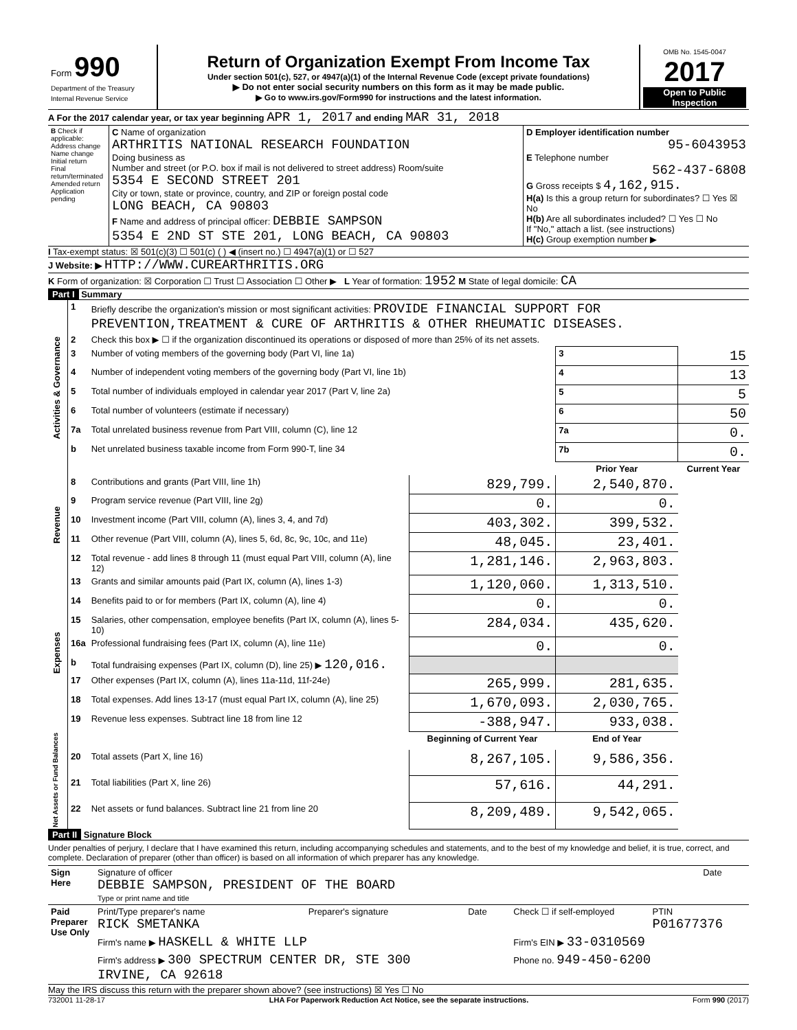| Form 990 Department of the Treasury Internal Revenue Service | Return of Organization Exempt From Income Tax Under section 501(c), 527, or 4947(a)(1) of the Internal Revenue Code (except private foundations) ▶ Do not enter social security numbers on this form as it may be made public. ▶ Go to www.irs.gov/Form990 for instructions and the latest information. | OMB No. 1545-0047 2017 Open to Public Inspection |
A For the 2017 calendar year, or tax year beginning APR 1, 2017 and ending MAR 31, 2018
| B Check if applicable: Address change Name change Initial return Final return/terminated Amended return Application pending | C Name of organization ARTHRITIS NATIONAL RESEARCH FOUNDATION Doing business as Number and street (or P.O. box if mail is not delivered to street address) Room/suite 5354 E SECOND STREET 201 City or town, state or province, country, and ZIP or foreign postal code LONG BEACH, CA 90803 F Name and address of principal officer: DEBBIE SAMPSON 5354 E 2ND ST STE 201, LONG BEACH, CA 90803 | D Employer identification number 95-6043953 E Telephone number 562-437-6808 G Gross receipts $ 4,162,915. H(a) Is this a group return for subordinates? ☐ Yes ☒ No H(b) Are all subordinates included? ☐ Yes ☐ No If "No," attach a list. (see instructions) H(c) Group exemption number ▶ |
I Tax-exempt status: ☒ 501(c)(3) ☐ 501(c) ( ) ◀ (insert no.) ☐ 4947(a)(1) or ☐ 527
J Website: ▶ HTTP://WWW.CUREARTHRITIS.ORG
K Form of organization: ☒ Corporation ☐ Trust ☐ Association ☐ Other ▶ L Year of formation: 1952 M State of legal domicile: CA
Part I Summary
| Activities & Governance | 1 | Briefly describe the organization's mission or most significant activities: PROVIDE FINANCIAL SUPPORT FOR PREVENTION,TREATMENT & CURE OF ARTHRITIS & OTHER RHEUMATIC DISEASES. | | | |
| | 2 | Check this box ▶ ☐ if the organization discontinued its operations or disposed of more than 25% of its net assets. | | | |
| | 3 | Number of voting members of the governing body (Part VI, line 1a) | | 3 | 15 |
| | 4 | Number of independent voting members of the governing body (Part VI, line 1b) | | 4 | 13 |
| | 5 | Total number of individuals employed in calendar year 2017 (Part V, line 2a) | | 5 | 5 |
| | 6 | Total number of volunteers (estimate if necessary) | | 6 | 50 |
| | 7a | Total unrelated business revenue from Part VIII, column (C), line 12 | | 7a | 0. |
| | b | Net unrelated business taxable income from Form 990-T, line 34 | | 7b | 0. |
| | | | | Prior Year | Current Year |
| Revenue | 8 | Contributions and grants (Part VIII, line 1h) | 829,799. | 2,540,870. | |
| | 9 | Program service revenue (Part VIII, line 2g) | 0. | 0. | |
| | 10 | Investment income (Part VIII, column (A), lines 3, 4, and 7d) | 403,302. | 399,532. | |
| | 11 | Other revenue (Part VIII, column (A), lines 5, 6d, 8c, 9c, 10c, and 11e) | 48,045. | 23,401. | |
| | 12 | Total revenue - add lines 8 through 11 (must equal Part VIII, column (A), line 12) | 1,281,146. | 2,963,803. | |
| Expenses | 13 | Grants and similar amounts paid (Part IX, column (A), lines 1-3) | 1,120,060. | 1,313,510. | |
| | 14 | Benefits paid to or for members (Part IX, column (A), line 4) | 0. | 0. | |
| | 15 | Salaries, other compensation, employee benefits (Part IX, column (A), lines 5-10) | 284,034. | 435,620. | |
| | 16a | Professional fundraising fees (Part IX, column (A), line 11e) | 0. | 0. | |
| | b | Total fundraising expenses (Part IX, column (D), line 25) ▶ 120,016. | | | |
| | 17 | Other expenses (Part IX, column (A), lines 11a-11d, 11f-24e) | 265,999. | 281,635. | |
| | 18 | Total expenses. Add lines 13-17 (must equal Part IX, column (A), line 25) | 1,670,093. | 2,030,765. | |
| | 19 | Revenue less expenses. Subtract line 18 from line 12 | -388,947. | 933,038. | |
| Net Assets or Fund Balances | | | Beginning of Current Year | End of Year | |
| | 20 | Total assets (Part X, line 16) | 8,267,105. | 9,586,356. | |
| | 21 | Total liabilities (Part X, line 26) | 57,616. | 44,291. | |
| | 22 | Net assets or fund balances. Subtract line 21 from line 20 | 8,209,489. | 9,542,065. | |
Part II Signature Block
Under penalties of perjury, I declare that I have examined this return, including accompanying schedules and statements, and to the best of my knowledge and belief, it is true, correct, and complete. Declaration of preparer (other than officer) is based on all information of which preparer has any knowledge.
| Sign Here | Signature of officer DEBBIE SAMPSON, PRESIDENT OF THE BOARD Type or print name and title | Date |
| Paid Preparer Use Only | Print/Type preparer's name RICK SMETANKA | Preparer's signature | Date | Check ☐ if self-employed | PTIN P01677376 |
| | Firm's name ▶ HASKELL & WHITE LLP | | | Firm's EIN ▶ 33-0310569 | |
| | Firm's address ▶ 300 SPECTRUM CENTER DR, STE 300 IRVINE, CA 92618 | | | Phone no. 949-450-6200 | |
May the IRS discuss this return with the preparer shown above? (see instructions) ☒ Yes ☐ No
732001 11-28-17 LHA For Paperwork Reduction Act Notice, see the separate instructions. Form 990 (2017)